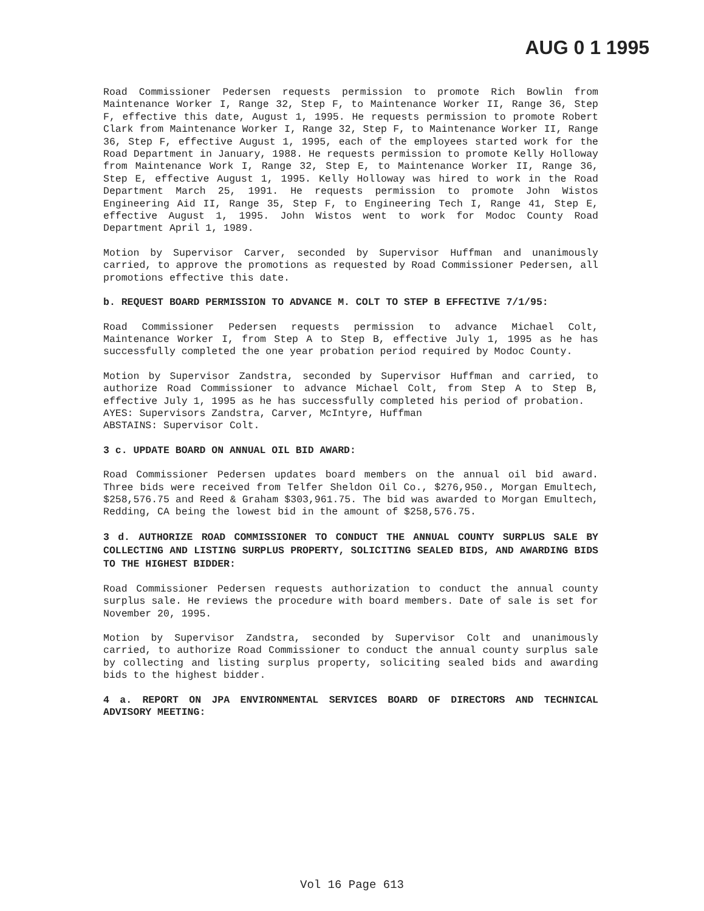AUG 0 1 1995
Road Commissioner Pedersen requests permission to promote Rich Bowlin from Maintenance Worker I, Range 32, Step F, to Maintenance Worker II, Range 36, Step F, effective this date, August 1, 1995. He requests permission to promote Robert Clark from Maintenance Worker I, Range 32, Step F, to Maintenance Worker II, Range 36, Step F, effective August 1, 1995, each of the employees started work for the Road Department in January, 1988. He requests permission to promote Kelly Holloway from Maintenance Work I, Range 32, Step E, to Maintenance Worker II, Range 36, Step E, effective August 1, 1995. Kelly Holloway was hired to work in the Road Department March 25, 1991. He requests permission to promote John Wistos Engineering Aid II, Range 35, Step F, to Engineering Tech I, Range 41, Step E, effective August 1, 1995. John Wistos went to work for Modoc County Road Department April 1, 1989.
Motion by Supervisor Carver, seconded by Supervisor Huffman and unanimously carried, to approve the promotions as requested by Road Commissioner Pedersen, all promotions effective this date.
b. REQUEST BOARD PERMISSION TO ADVANCE M. COLT TO STEP B EFFECTIVE 7/1/95:
Road Commissioner Pedersen requests permission to advance Michael Colt, Maintenance Worker I, from Step A to Step B, effective July 1, 1995 as he has successfully completed the one year probation period required by Modoc County.
Motion by Supervisor Zandstra, seconded by Supervisor Huffman and carried, to authorize Road Commissioner to advance Michael Colt, from Step A to Step B, effective July 1, 1995 as he has successfully completed his period of probation.
AYES: Supervisors Zandstra, Carver, McIntyre, Huffman
ABSTAINS: Supervisor Colt.
3 c. UPDATE BOARD ON ANNUAL OIL BID AWARD:
Road Commissioner Pedersen updates board members on the annual oil bid award. Three bids were received from Telfer Sheldon Oil Co., $276,950., Morgan Emultech, $258,576.75 and Reed & Graham $303,961.75. The bid was awarded to Morgan Emultech, Redding, CA being the lowest bid in the amount of $258,576.75.
3 d. AUTHORIZE ROAD COMMISSIONER TO CONDUCT THE ANNUAL COUNTY SURPLUS SALE BY COLLECTING AND LISTING SURPLUS PROPERTY, SOLICITING SEALED BIDS, AND AWARDING BIDS TO THE HIGHEST BIDDER:
Road Commissioner Pedersen requests authorization to conduct the annual county surplus sale. He reviews the procedure with board members. Date of sale is set for November 20, 1995.
Motion by Supervisor Zandstra, seconded by Supervisor Colt and unanimously carried, to authorize Road Commissioner to conduct the annual county surplus sale by collecting and listing surplus property, soliciting sealed bids and awarding bids to the highest bidder.
4 a. REPORT ON JPA ENVIRONMENTAL SERVICES BOARD OF DIRECTORS AND TECHNICAL ADVISORY MEETING:
Vol 16 Page 613